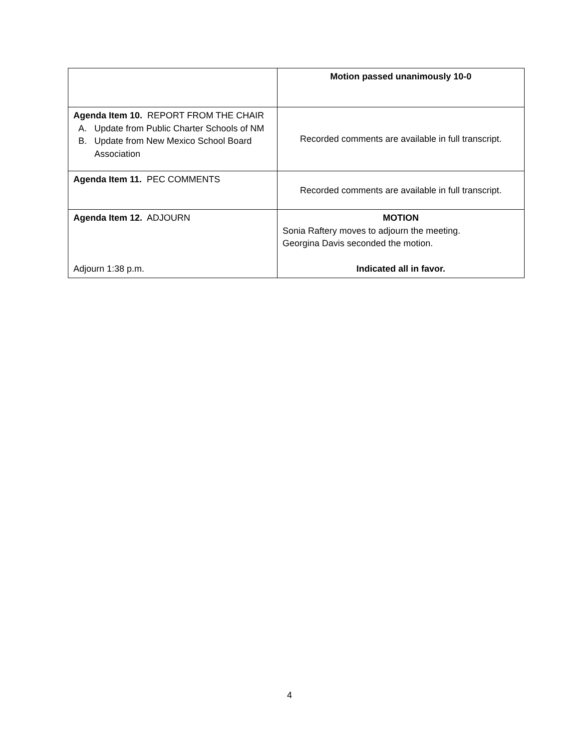| | Motion passed unanimously 10-0 |
| Agenda Item 10. REPORT FROM THE CHAIR A. Update from Public Charter Schools of NM B. Update from New Mexico School Board Association | Recorded comments are available in full transcript. |
| Agenda Item 11. PEC COMMENTS | Recorded comments are available in full transcript. |
| Agenda Item 12. ADJOURN Adjourn 1:38 p.m. | MOTION Sonia Raftery moves to adjourn the meeting. Georgina Davis seconded the motion. Indicated all in favor. |
4